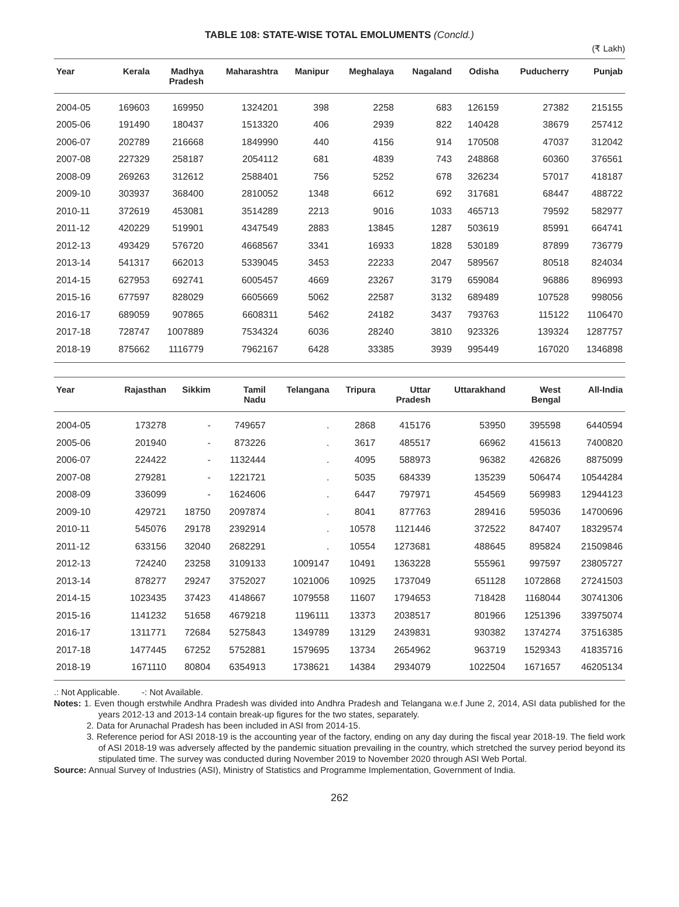TABLE 108: STATE-WISE TOTAL EMOLUMENTS (Concld.)
(₹ Lakh)
| Year | Kerala | Madhya Pradesh | Maharashtra | Manipur | Meghalaya | Nagaland | Odisha | Puducherry | Punjab |
| --- | --- | --- | --- | --- | --- | --- | --- | --- | --- |
| 2004-05 | 169603 | 169950 | 1324201 | 398 | 2258 | 683 | 126159 | 27382 | 215155 |
| 2005-06 | 191490 | 180437 | 1513320 | 406 | 2939 | 822 | 140428 | 38679 | 257412 |
| 2006-07 | 202789 | 216668 | 1849990 | 440 | 4156 | 914 | 170508 | 47037 | 312042 |
| 2007-08 | 227329 | 258187 | 2054112 | 681 | 4839 | 743 | 248868 | 60360 | 376561 |
| 2008-09 | 269263 | 312612 | 2588401 | 756 | 5252 | 678 | 326234 | 57017 | 418187 |
| 2009-10 | 303937 | 368400 | 2810052 | 1348 | 6612 | 692 | 317681 | 68447 | 488722 |
| 2010-11 | 372619 | 453081 | 3514289 | 2213 | 9016 | 1033 | 465713 | 79592 | 582977 |
| 2011-12 | 420229 | 519901 | 4347549 | 2883 | 13845 | 1287 | 503619 | 85991 | 664741 |
| 2012-13 | 493429 | 576720 | 4668567 | 3341 | 16933 | 1828 | 530189 | 87899 | 736779 |
| 2013-14 | 541317 | 662013 | 5339045 | 3453 | 22233 | 2047 | 589567 | 80518 | 824034 |
| 2014-15 | 627953 | 692741 | 6005457 | 4669 | 23267 | 3179 | 659084 | 96886 | 896993 |
| 2015-16 | 677597 | 828029 | 6605669 | 5062 | 22587 | 3132 | 689489 | 107528 | 998056 |
| 2016-17 | 689059 | 907865 | 6608311 | 5462 | 24182 | 3437 | 793763 | 115122 | 1106470 |
| 2017-18 | 728747 | 1007889 | 7534324 | 6036 | 28240 | 3810 | 923326 | 139324 | 1287757 |
| 2018-19 | 875662 | 1116779 | 7962167 | 6428 | 33385 | 3939 | 995449 | 167020 | 1346898 |
| Year | Rajasthan | Sikkim | Tamil Nadu | Telangana | Tripura | Uttar Pradesh | Uttarakhand | West Bengal | All-India |
| --- | --- | --- | --- | --- | --- | --- | --- | --- | --- |
| 2004-05 | 173278 | - | 749657 | . | 2868 | 415176 | 53950 | 395598 | 6440594 |
| 2005-06 | 201940 | - | 873226 | . | 3617 | 485517 | 66962 | 415613 | 7400820 |
| 2006-07 | 224422 | - | 1132444 | . | 4095 | 588973 | 96382 | 426826 | 8875099 |
| 2007-08 | 279281 | - | 1221721 | . | 5035 | 684339 | 135239 | 506474 | 10544284 |
| 2008-09 | 336099 | - | 1624606 | . | 6447 | 797971 | 454569 | 569983 | 12944123 |
| 2009-10 | 429721 | 18750 | 2097874 | . | 8041 | 877763 | 289416 | 595036 | 14700696 |
| 2010-11 | 545076 | 29178 | 2392914 | . | 10578 | 1121446 | 372522 | 847407 | 18329574 |
| 2011-12 | 633156 | 32040 | 2682291 | . | 10554 | 1273681 | 488645 | 895824 | 21509846 |
| 2012-13 | 724240 | 23258 | 3109133 | 1009147 | 10491 | 1363228 | 555961 | 997597 | 23805727 |
| 2013-14 | 878277 | 29247 | 3752027 | 1021006 | 10925 | 1737049 | 651128 | 1072868 | 27241503 |
| 2014-15 | 1023435 | 37423 | 4148667 | 1079558 | 11607 | 1794653 | 718428 | 1168044 | 30741306 |
| 2015-16 | 1141232 | 51658 | 4679218 | 1196111 | 13373 | 2038517 | 801966 | 1251396 | 33975074 |
| 2016-17 | 1311771 | 72684 | 5275843 | 1349789 | 13129 | 2439831 | 930382 | 1374274 | 37516385 |
| 2017-18 | 1477445 | 67252 | 5752881 | 1579695 | 13734 | 2654962 | 963719 | 1529343 | 41835716 |
| 2018-19 | 1671110 | 80804 | 6354913 | 1738621 | 14384 | 2934079 | 1022504 | 1671657 | 46205134 |
.: Not Applicable. -: Not Available.
Notes: 1. Even though erstwhile Andhra Pradesh was divided into Andhra Pradesh and Telangana w.e.f June 2, 2014, ASI data published for the years 2012-13 and 2013-14 contain break-up figures for the two states, separately.
2. Data for Arunachal Pradesh has been included in ASI from 2014-15.
3. Reference period for ASI 2018-19 is the accounting year of the factory, ending on any day during the fiscal year 2018-19. The field work of ASI 2018-19 was adversely affected by the pandemic situation prevailing in the country, which stretched the survey period beyond its stipulated time. The survey was conducted during November 2019 to November 2020 through ASI Web Portal.
Source: Annual Survey of Industries (ASI), Ministry of Statistics and Programme Implementation, Government of India.
262